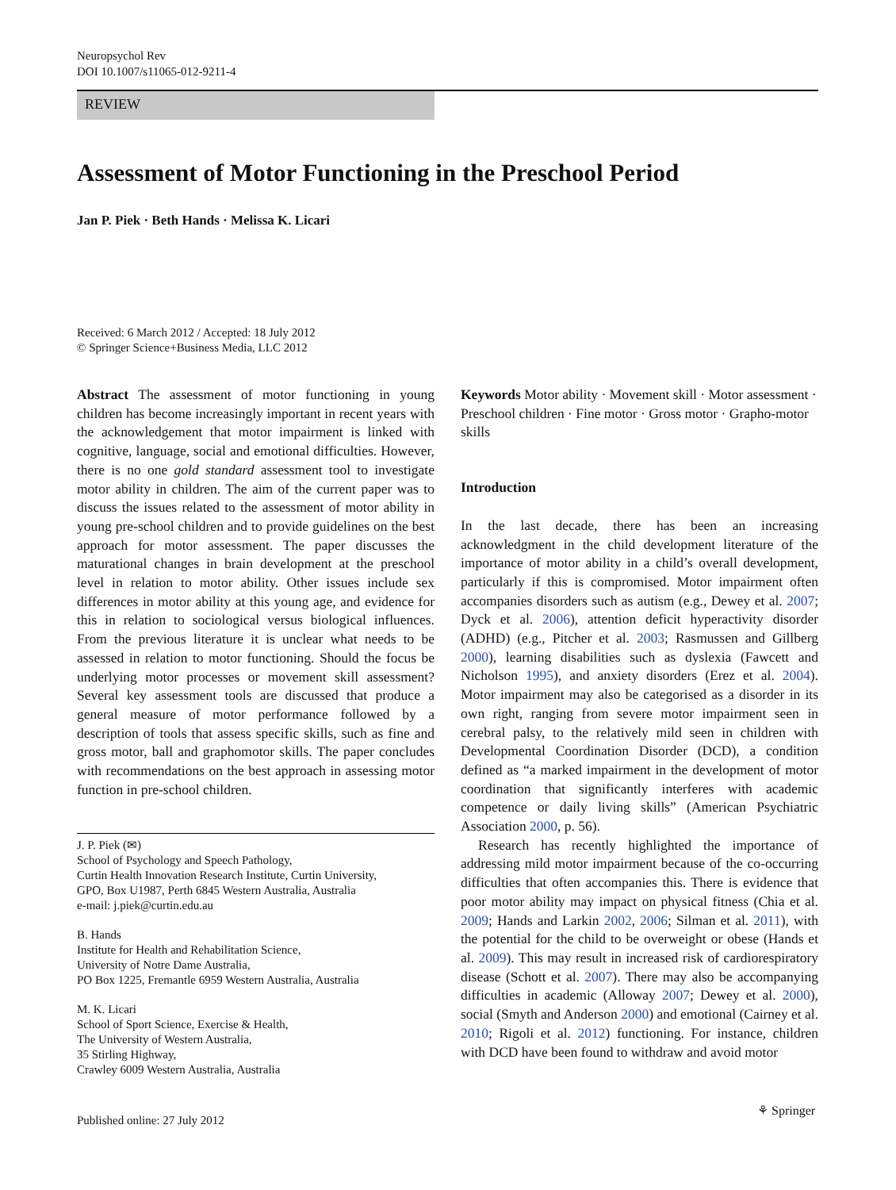Neuropsychol Rev
DOI 10.1007/s11065-012-9211-4
REVIEW
Assessment of Motor Functioning in the Preschool Period
Jan P. Piek · Beth Hands · Melissa K. Licari
Received: 6 March 2012 / Accepted: 18 July 2012
© Springer Science+Business Media, LLC 2012
Abstract The assessment of motor functioning in young children has become increasingly important in recent years with the acknowledgement that motor impairment is linked with cognitive, language, social and emotional difficulties. However, there is no one gold standard assessment tool to investigate motor ability in children. The aim of the current paper was to discuss the issues related to the assessment of motor ability in young pre-school children and to provide guidelines on the best approach for motor assessment. The paper discusses the maturational changes in brain development at the preschool level in relation to motor ability. Other issues include sex differences in motor ability at this young age, and evidence for this in relation to sociological versus biological influences. From the previous literature it is unclear what needs to be assessed in relation to motor functioning. Should the focus be underlying motor processes or movement skill assessment? Several key assessment tools are discussed that produce a general measure of motor performance followed by a description of tools that assess specific skills, such as fine and gross motor, ball and graphomotor skills. The paper concludes with recommendations on the best approach in assessing motor function in pre-school children.
J. P. Piek (✉)
School of Psychology and Speech Pathology,
Curtin Health Innovation Research Institute, Curtin University,
GPO, Box U1987, Perth 6845 Western Australia, Australia
e-mail: j.piek@curtin.edu.au
B. Hands
Institute for Health and Rehabilitation Science,
University of Notre Dame Australia,
PO Box 1225, Fremantle 6959 Western Australia, Australia
M. K. Licari
School of Sport Science, Exercise & Health,
The University of Western Australia,
35 Stirling Highway,
Crawley 6009 Western Australia, Australia
Keywords Motor ability · Movement skill · Motor assessment · Preschool children · Fine motor · Gross motor · Grapho-motor skills
Introduction
In the last decade, there has been an increasing acknowledgment in the child development literature of the importance of motor ability in a child’s overall development, particularly if this is compromised. Motor impairment often accompanies disorders such as autism (e.g., Dewey et al. 2007; Dyck et al. 2006), attention deficit hyperactivity disorder (ADHD) (e.g., Pitcher et al. 2003; Rasmussen and Gillberg 2000), learning disabilities such as dyslexia (Fawcett and Nicholson 1995), and anxiety disorders (Erez et al. 2004). Motor impairment may also be categorised as a disorder in its own right, ranging from severe motor impairment seen in cerebral palsy, to the relatively mild seen in children with Developmental Coordination Disorder (DCD), a condition defined as “a marked impairment in the development of motor coordination that significantly interferes with academic competence or daily living skills” (American Psychiatric Association 2000, p. 56).
Research has recently highlighted the importance of addressing mild motor impairment because of the co-occurring difficulties that often accompanies this. There is evidence that poor motor ability may impact on physical fitness (Chia et al. 2009; Hands and Larkin 2002, 2006; Silman et al. 2011), with the potential for the child to be overweight or obese (Hands et al. 2009). This may result in increased risk of cardiorespiratory disease (Schott et al. 2007). There may also be accompanying difficulties in academic (Alloway 2007; Dewey et al. 2000), social (Smyth and Anderson 2000) and emotional (Cairney et al. 2010; Rigoli et al. 2012) functioning. For instance, children with DCD have been found to withdraw and avoid motor
Published online: 27 July 2012
⚘ Springer